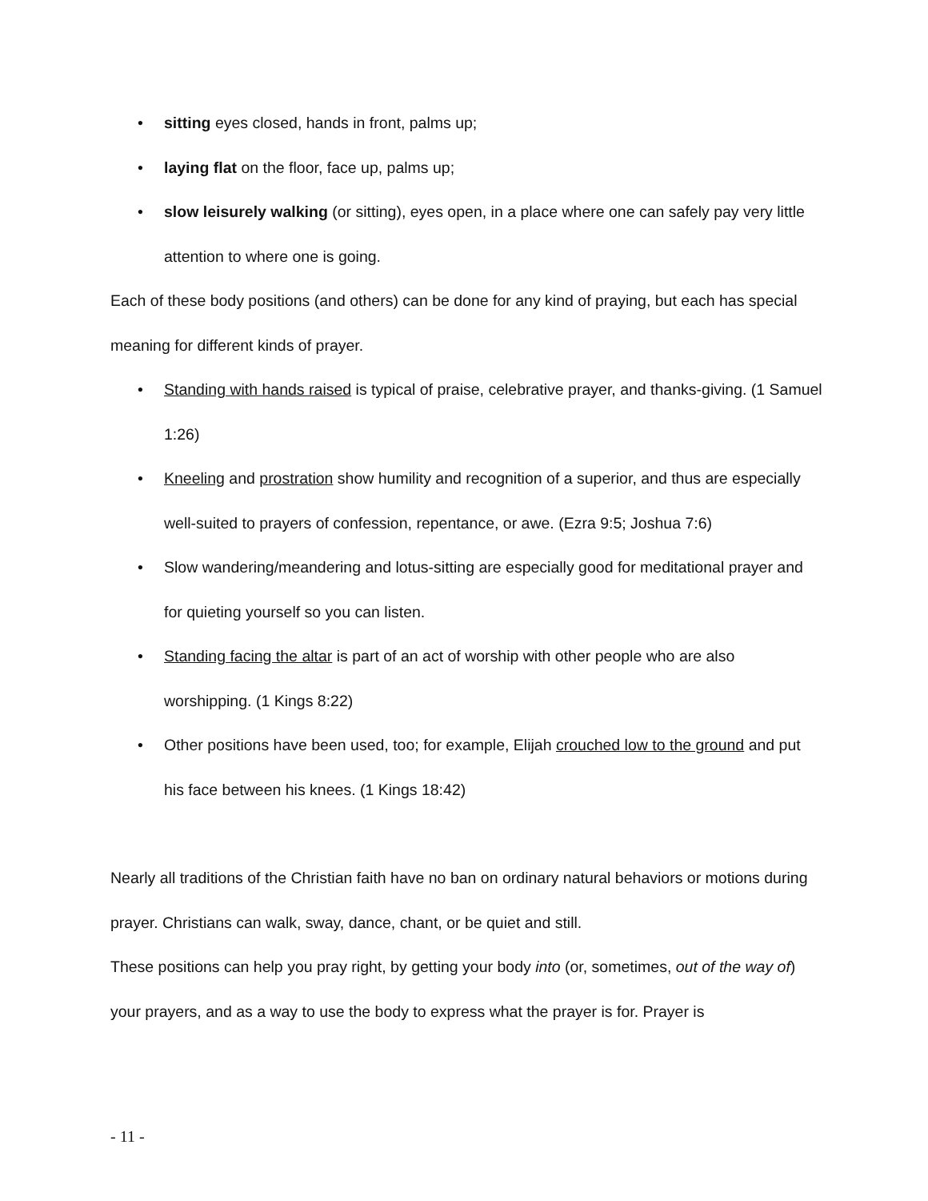• sitting eyes closed, hands in front, palms up;
• laying flat on the floor, face up, palms up;
• slow leisurely walking (or sitting), eyes open, in a place where one can safely pay very little attention to where one is going.
Each of these body positions (and others) can be done for any kind of praying, but each has special meaning for different kinds of prayer.
• Standing with hands raised is typical of praise, celebrative prayer, and thanks-giving. (1 Samuel 1:26)
• Kneeling and prostration show humility and recognition of a superior, and thus are especially well-suited to prayers of confession, repentance, or awe. (Ezra 9:5; Joshua 7:6)
• Slow wandering/meandering and lotus-sitting are especially good for meditational prayer and for quieting yourself so you can listen.
• Standing facing the altar is part of an act of worship with other people who are also worshipping. (1 Kings 8:22)
• Other positions have been used, too; for example, Elijah crouched low to the ground and put his face between his knees. (1 Kings 18:42)
Nearly all traditions of the Christian faith have no ban on ordinary natural behaviors or motions during prayer. Christians can walk, sway, dance, chant, or be quiet and still.
These positions can help you pray right, by getting your body into (or, sometimes, out of the way of) your prayers, and as a way to use the body to express what the prayer is for. Prayer is
- 11 -